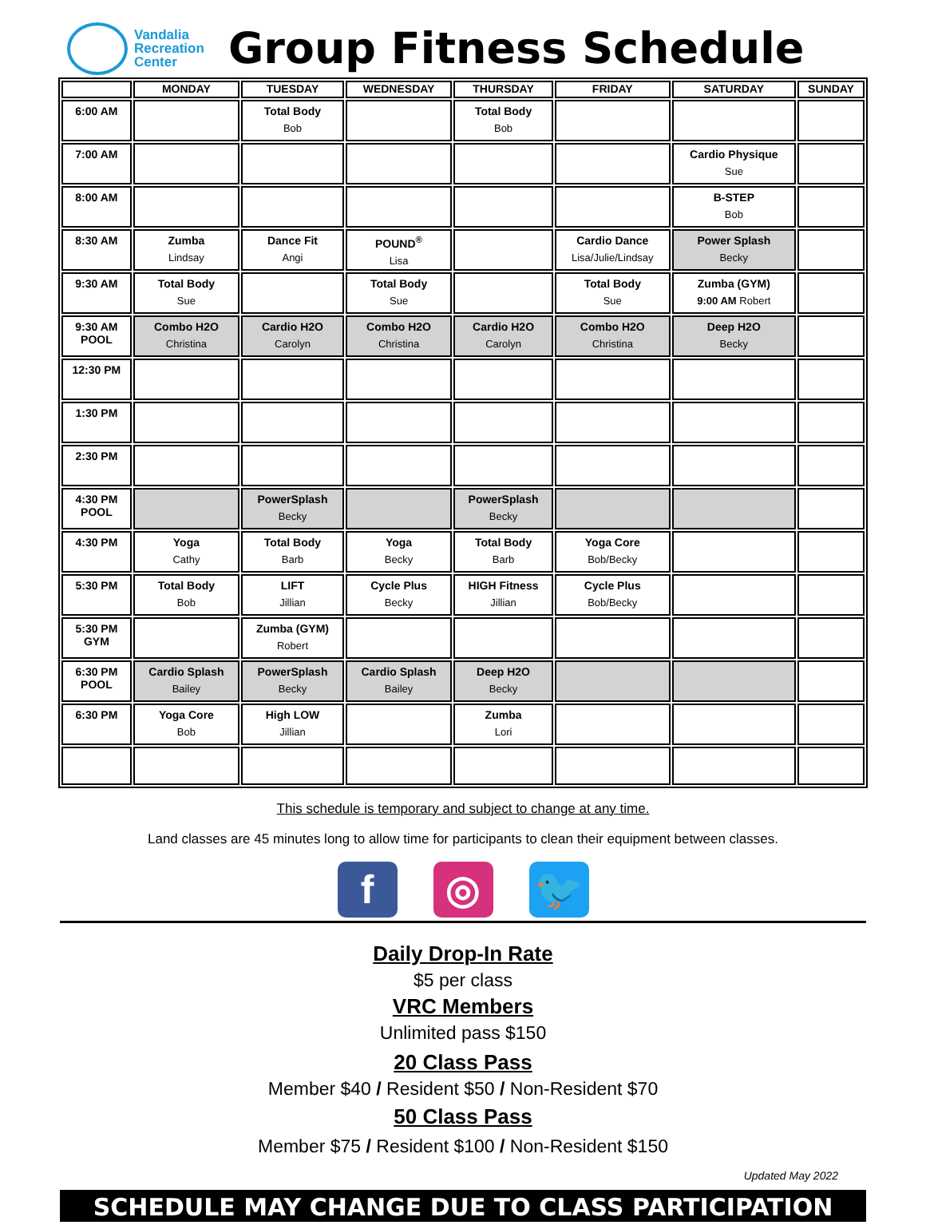Vandalia
Recreation
Center
Group Fitness Schedule
| | MONDAY | TUESDAY | WEDNESDAY | THURSDAY | FRIDAY | SATURDAY | SUNDAY |
| --- | --- | --- | --- | --- | --- | --- | --- |
| 6:00 AM | | Total Body Bob | | Total Body Bob | | | |
| 7:00 AM | | | | | | Cardio Physique Sue | |
| 8:00 AM | | | | | | B-STEP Bob | |
| 8:30 AM | Zumba Lindsay | Dance Fit Angi | POUND<sup>®</sup> Lisa | | Cardio Dance Lisa/Julie/Lindsay | Power Splash Becky | |
| 9:30 AM | Total Body Sue | | Total Body Sue | | Total Body Sue | Zumba (GYM) 9:00 AM Robert | |
| 9:30 AM POOL | Combo H2O Christina | Cardio H2O Carolyn | Combo H2O Christina | Cardio H2O Carolyn | Combo H2O Christina | Deep H2O Becky | |
| 12:30 PM | | | | | | | |
| 1:30 PM | | | | | | | |
| 2:30 PM | | | | | | | |
| 4:30 PM POOL | | PowerSplash Becky | | PowerSplash Becky | | | |
| 4:30 PM | Yoga Cathy | Total Body Barb | Yoga Becky | Total Body Barb | Yoga Core Bob/Becky | | |
| 5:30 PM | Total Body Bob | LIFT Jillian | Cycle Plus Becky | HIGH Fitness Jillian | Cycle Plus Bob/Becky | | |
| 5:30 PM GYM | | Zumba (GYM) Robert | | | | | |
| 6:30 PM POOL | Cardio Splash Bailey | PowerSplash Becky | Cardio Splash Bailey | Deep H2O Becky | | | |
| 6:30 PM | Yoga Core Bob | High LOW Jillian | | Zumba Lori | | | |
This schedule is temporary and subject to change at any time.
Land classes are 45 minutes long to allow time for participants to clean their equipment between classes.
f ◎ 🐦
Daily Drop-In Rate
$5 per class
VRC Members
Unlimited pass $150
20 Class Pass
Member $40 / Resident $50 / Non-Resident $70
50 Class Pass
Member $75 / Resident $100 / Non-Resident $150
Updated May 2022
SCHEDULE MAY CHANGE DUE TO CLASS PARTICIPATION